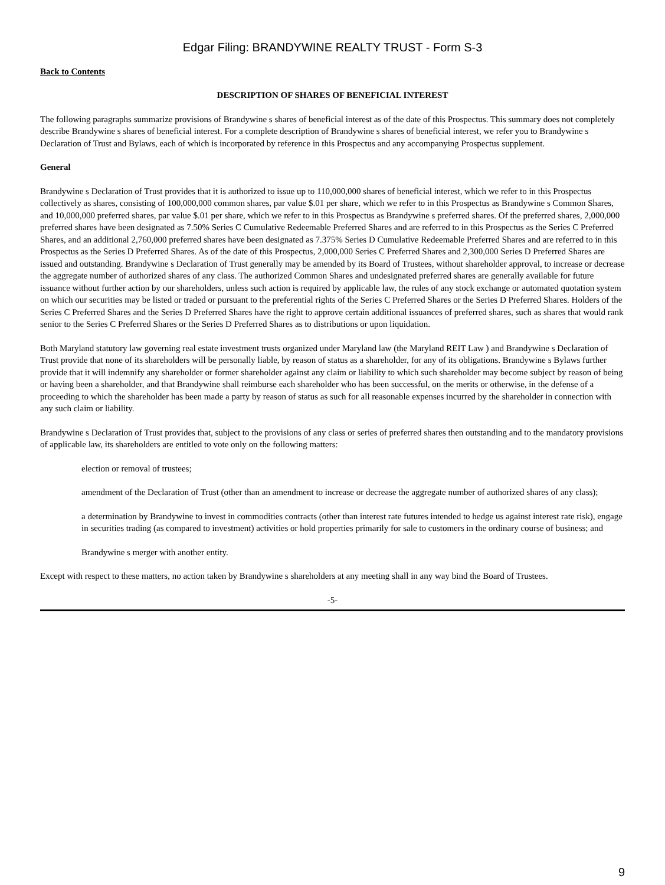Edgar Filing: BRANDYWINE REALTY TRUST - Form S-3
Back to Contents
DESCRIPTION OF SHARES OF BENEFICIAL INTEREST
The following paragraphs summarize provisions of Brandywine s shares of beneficial interest as of the date of this Prospectus. This summary does not completely describe Brandywine s shares of beneficial interest. For a complete description of Brandywine s shares of beneficial interest, we refer you to Brandywine s Declaration of Trust and Bylaws, each of which is incorporated by reference in this Prospectus and any accompanying Prospectus supplement.
General
Brandywine s Declaration of Trust provides that it is authorized to issue up to 110,000,000 shares of beneficial interest, which we refer to in this Prospectus collectively as shares, consisting of 100,000,000 common shares, par value $.01 per share, which we refer to in this Prospectus as Brandywine s Common Shares, and 10,000,000 preferred shares, par value $.01 per share, which we refer to in this Prospectus as Brandywine s preferred shares. Of the preferred shares, 2,000,000 preferred shares have been designated as 7.50% Series C Cumulative Redeemable Preferred Shares and are referred to in this Prospectus as the Series C Preferred Shares, and an additional 2,760,000 preferred shares have been designated as 7.375% Series D Cumulative Redeemable Preferred Shares and are referred to in this Prospectus as the Series D Preferred Shares. As of the date of this Prospectus, 2,000,000 Series C Preferred Shares and 2,300,000 Series D Preferred Shares are issued and outstanding. Brandywine s Declaration of Trust generally may be amended by its Board of Trustees, without shareholder approval, to increase or decrease the aggregate number of authorized shares of any class. The authorized Common Shares and undesignated preferred shares are generally available for future issuance without further action by our shareholders, unless such action is required by applicable law, the rules of any stock exchange or automated quotation system on which our securities may be listed or traded or pursuant to the preferential rights of the Series C Preferred Shares or the Series D Preferred Shares. Holders of the Series C Preferred Shares and the Series D Preferred Shares have the right to approve certain additional issuances of preferred shares, such as shares that would rank senior to the Series C Preferred Shares or the Series D Preferred Shares as to distributions or upon liquidation.
Both Maryland statutory law governing real estate investment trusts organized under Maryland law (the Maryland REIT Law ) and Brandywine s Declaration of Trust provide that none of its shareholders will be personally liable, by reason of status as a shareholder, for any of its obligations. Brandywine s Bylaws further provide that it will indemnify any shareholder or former shareholder against any claim or liability to which such shareholder may become subject by reason of being or having been a shareholder, and that Brandywine shall reimburse each shareholder who has been successful, on the merits or otherwise, in the defense of a proceeding to which the shareholder has been made a party by reason of status as such for all reasonable expenses incurred by the shareholder in connection with any such claim or liability.
Brandywine s Declaration of Trust provides that, subject to the provisions of any class or series of preferred shares then outstanding and to the mandatory provisions of applicable law, its shareholders are entitled to vote only on the following matters:
election or removal of trustees;
amendment of the Declaration of Trust (other than an amendment to increase or decrease the aggregate number of authorized shares of any class);
a determination by Brandywine to invest in commodities contracts (other than interest rate futures intended to hedge us against interest rate risk), engage in securities trading (as compared to investment) activities or hold properties primarily for sale to customers in the ordinary course of business; and
Brandywine s merger with another entity.
Except with respect to these matters, no action taken by Brandywine s shareholders at any meeting shall in any way bind the Board of Trustees.
-5-
9